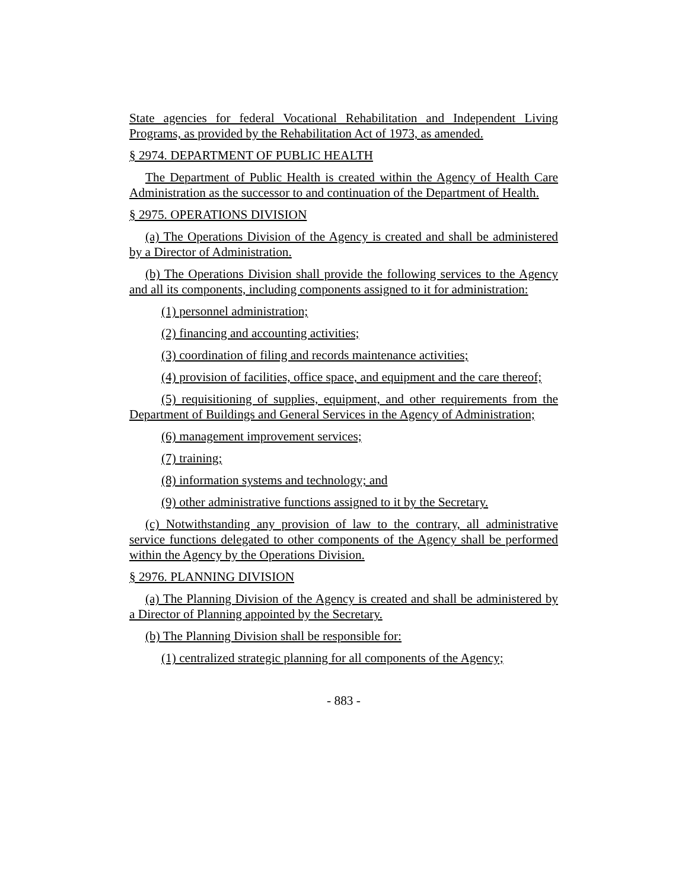State agencies for federal Vocational Rehabilitation and Independent Living Programs, as provided by the Rehabilitation Act of 1973, as amended.
§ 2974. DEPARTMENT OF PUBLIC HEALTH
The Department of Public Health is created within the Agency of Health Care Administration as the successor to and continuation of the Department of Health.
§ 2975. OPERATIONS DIVISION
(a) The Operations Division of the Agency is created and shall be administered by a Director of Administration.
(b) The Operations Division shall provide the following services to the Agency and all its components, including components assigned to it for administration:
(1) personnel administration;
(2) financing and accounting activities;
(3) coordination of filing and records maintenance activities;
(4) provision of facilities, office space, and equipment and the care thereof;
(5) requisitioning of supplies, equipment, and other requirements from the Department of Buildings and General Services in the Agency of Administration;
(6) management improvement services;
(7) training;
(8) information systems and technology; and
(9) other administrative functions assigned to it by the Secretary.
(c) Notwithstanding any provision of law to the contrary, all administrative service functions delegated to other components of the Agency shall be performed within the Agency by the Operations Division.
§ 2976. PLANNING DIVISION
(a) The Planning Division of the Agency is created and shall be administered by a Director of Planning appointed by the Secretary.
(b) The Planning Division shall be responsible for:
(1) centralized strategic planning for all components of the Agency;
- 883 -